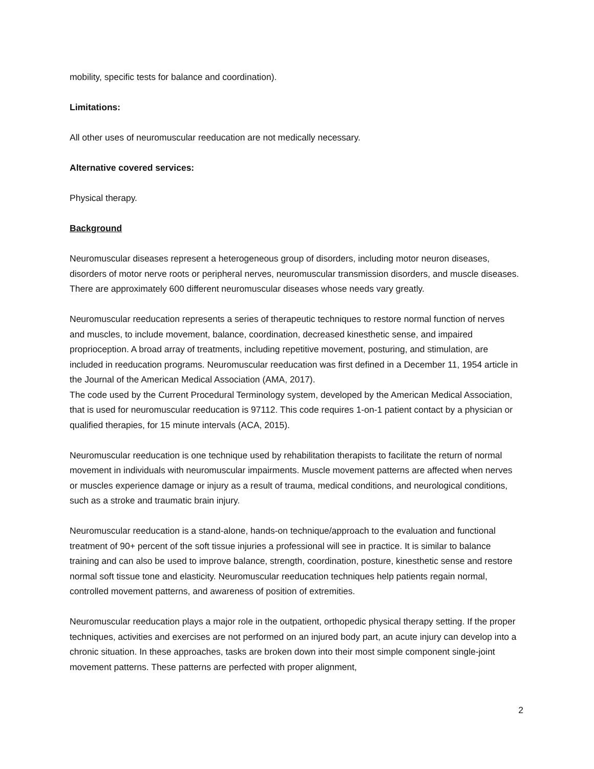mobility, specific tests for balance and coordination).
Limitations:
All other uses of neuromuscular reeducation are not medically necessary.
Alternative covered services:
Physical therapy.
Background
Neuromuscular diseases represent a heterogeneous group of disorders, including motor neuron diseases, disorders of motor nerve roots or peripheral nerves, neuromuscular transmission disorders, and muscle diseases. There are approximately 600 different neuromuscular diseases whose needs vary greatly.
Neuromuscular reeducation represents a series of therapeutic techniques to restore normal function of nerves and muscles, to include movement, balance, coordination, decreased kinesthetic sense, and impaired proprioception. A broad array of treatments, including repetitive movement, posturing, and stimulation, are included in reeducation programs. Neuromuscular reeducation was first defined in a December 11, 1954 article in the Journal of the American Medical Association (AMA, 2017).
The code used by the Current Procedural Terminology system, developed by the American Medical Association, that is used for neuromuscular reeducation is 97112. This code requires 1-on-1 patient contact by a physician or qualified therapies, for 15 minute intervals (ACA, 2015).
Neuromuscular reeducation is one technique used by rehabilitation therapists to facilitate the return of normal movement in individuals with neuromuscular impairments. Muscle movement patterns are affected when nerves or muscles experience damage or injury as a result of trauma, medical conditions, and neurological conditions, such as a stroke and traumatic brain injury.
Neuromuscular reeducation is a stand-alone, hands-on technique/approach to the evaluation and functional treatment of 90+ percent of the soft tissue injuries a professional will see in practice. It is similar to balance training and can also be used to improve balance, strength, coordination, posture, kinesthetic sense and restore normal soft tissue tone and elasticity. Neuromuscular reeducation techniques help patients regain normal, controlled movement patterns, and awareness of position of extremities.
Neuromuscular reeducation plays a major role in the outpatient, orthopedic physical therapy setting. If the proper techniques, activities and exercises are not performed on an injured body part, an acute injury can develop into a chronic situation. In these approaches, tasks are broken down into their most simple component single-joint movement patterns. These patterns are perfected with proper alignment,
2